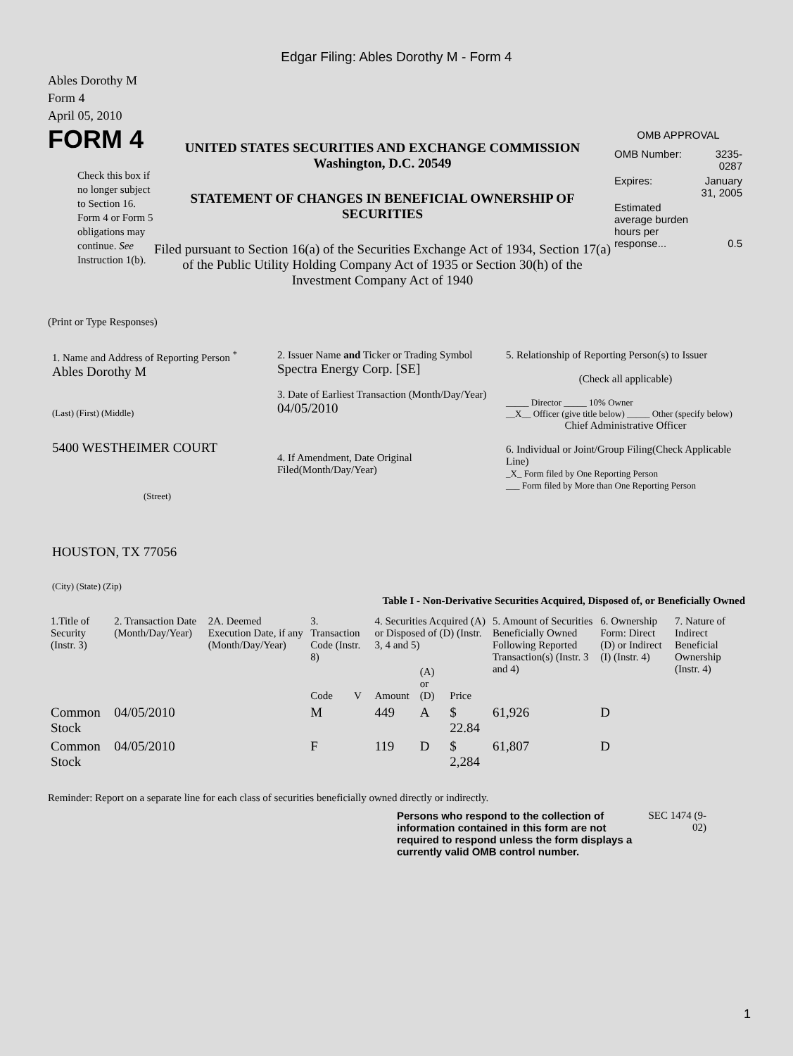Edgar Filing: Ables Dorothy M - Form 4
Ables Dorothy M
Form 4
April 05, 2010
FORM 4
Check this box if no longer subject to Section 16. Form 4 or Form 5 obligations may continue. See Instruction 1(b).
UNITED STATES SECURITIES AND EXCHANGE COMMISSION
Washington, D.C. 20549
STATEMENT OF CHANGES IN BENEFICIAL OWNERSHIP OF SECURITIES
Filed pursuant to Section 16(a) of the Securities Exchange Act of 1934, Section 17(a) of the Public Utility Holding Company Act of 1935 or Section 30(h) of the Investment Company Act of 1940
OMB APPROVAL
| OMB Number: | 3235-0287 |
| Expires: | January 31, 2005 |
| Estimated average burden hours per response... | 0.5 |
(Print or Type Responses)
1. Name and Address of Reporting Person <sup>*</sup>
Ables Dorothy M
(Last) (First) (Middle)
5400 WESTHEIMER COURT
(Street)
HOUSTON, TX 77056
(City) (State) (Zip)
2. Issuer Name and Ticker or Trading Symbol
Spectra Energy Corp. [SE]
3. Date of Earliest Transaction (Month/Day/Year)
04/05/2010
4. If Amendment, Date Original Filed(Month/Day/Year)
5. Relationship of Reporting Person(s) to Issuer
(Check all applicable)
_____ Director _____ 10% Owner
__X__ Officer (give title below) _____ Other (specify below)
Chief Administrative Officer
6. Individual or Joint/Group Filing(Check Applicable Line)
_X_ Form filed by One Reporting Person
___ Form filed by More than One Reporting Person
Table I - Non-Derivative Securities Acquired, Disposed of, or Beneficially Owned
| 1.Title of Security (Instr. 3) | 2. Transaction Date (Month/Day/Year) | 2A. Deemed Execution Date, if any (Month/Day/Year) | 3. Transaction Code (Instr. 8) | | 4. Securities Acquired (A) or Disposed of (D) (Instr. 3, 4 and 5) | | | 5. Amount of Securities Beneficially Owned Following Reported Transaction(s) (Instr. 3 and 4) | 6. Ownership Form: Direct (D) or Indirect (I) (Instr. 4) | 7. Nature of Indirect Beneficial Ownership (Instr. 4) |
| --- | --- | --- | --- | --- | --- | --- | --- | --- | --- | --- |
| | | | Code | V | Amount | (A) or (D) | Price | | | |
| Common Stock | 04/05/2010 | | M | | 449 | A | $ 22.84 | 61,926 | D | |
| Common Stock | 04/05/2010 | | F | | 119 | D | $ 2,284 | 61,807 | D | |
Reminder: Report on a separate line for each class of securities beneficially owned directly or indirectly.
Persons who respond to the collection of information contained in this form are not required to respond unless the form displays a currently valid OMB control number.
SEC 1474 (9-02)
1